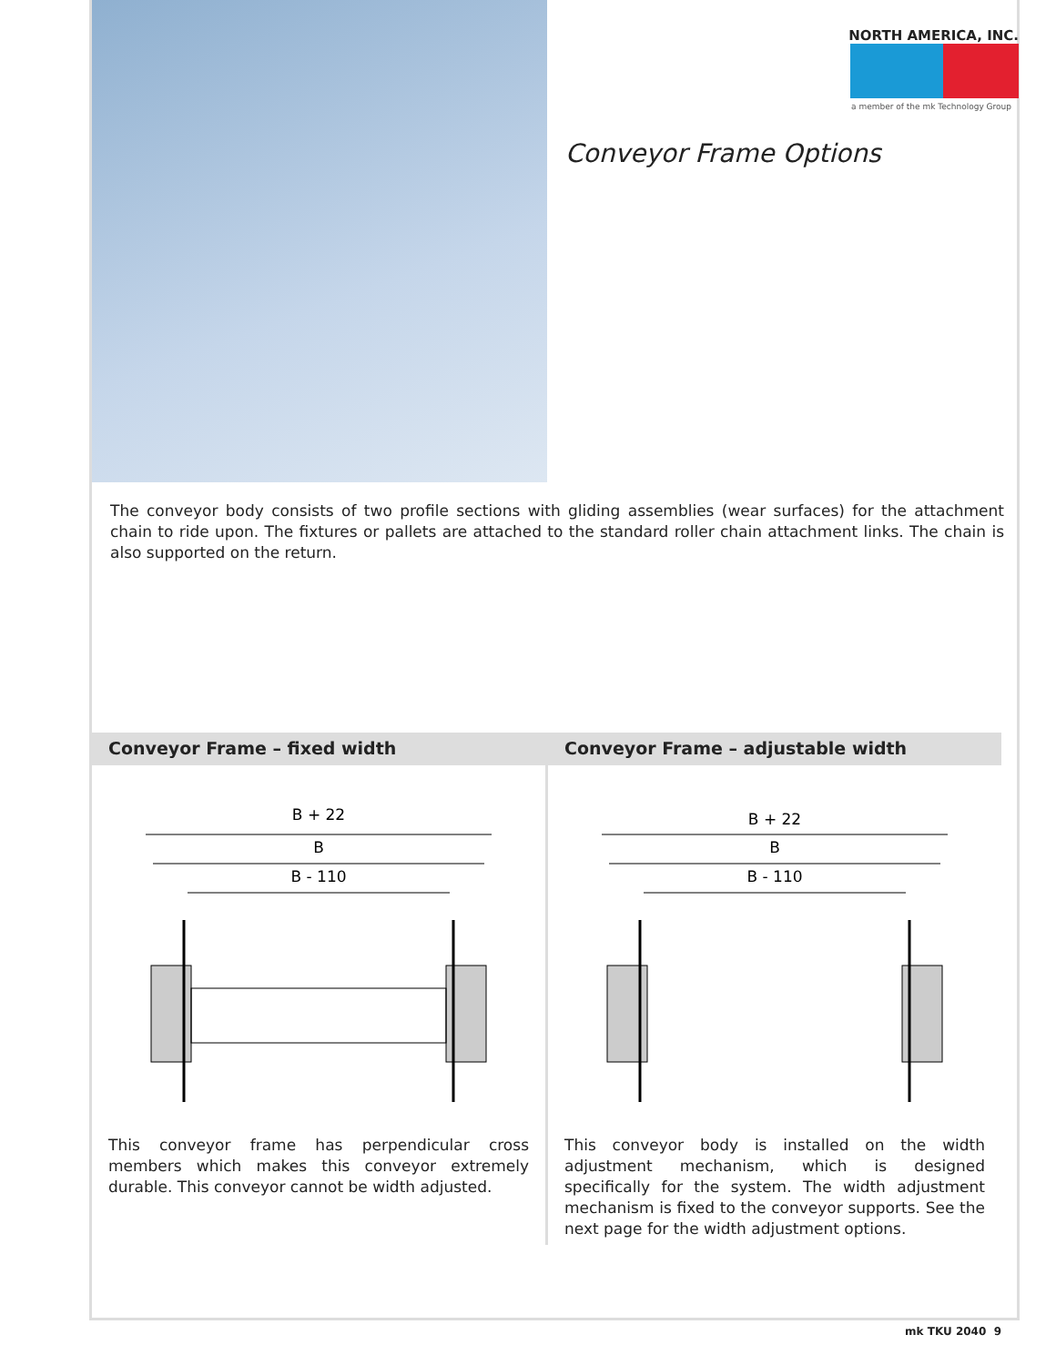NORTH AMERICA, INC.
a member of the mk Technology Group
Conveyor Frame Options
The conveyor body consists of two profile sections with gliding assemblies (wear surfaces) for the attachment chain to ride upon. The fixtures or pallets are attached to the standard roller chain attachment links. The chain is also supported on the return.
Conveyor Frame – fixed width
B + 22
B
B - 110
This conveyor frame has perpendicular cross members which makes this conveyor extremely durable. This conveyor cannot be width adjusted.
Conveyor Frame – adjustable width
B + 22
B
B - 110
This conveyor body is installed on the width adjustment mechanism, which is designed specifically for the system. The width adjustment mechanism is fixed to the conveyor supports. See the next page for the width adjustment options.
mk TKU 2040 9